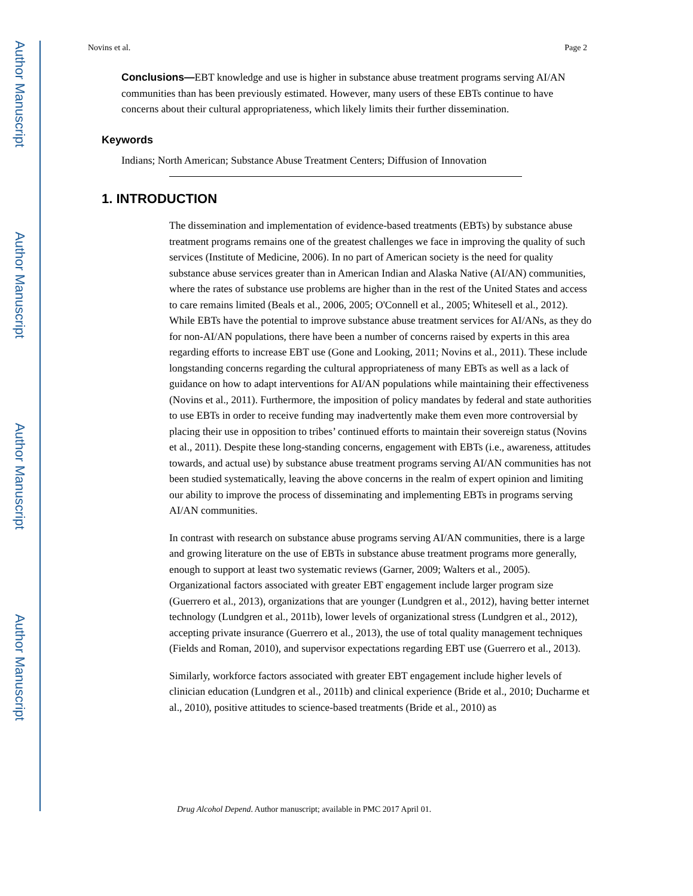Author Manuscript
Author Manuscript
Author Manuscript
Author Manuscript
Novins et al. Page 2
Conclusions—EBT knowledge and use is higher in substance abuse treatment programs serving AI/AN communities than has been previously estimated. However, many users of these EBTs continue to have concerns about their cultural appropriateness, which likely limits their further dissemination.
Keywords
Indians; North American; Substance Abuse Treatment Centers; Diffusion of Innovation
1. INTRODUCTION
The dissemination and implementation of evidence-based treatments (EBTs) by substance abuse treatment programs remains one of the greatest challenges we face in improving the quality of such services (Institute of Medicine, 2006). In no part of American society is the need for quality substance abuse services greater than in American Indian and Alaska Native (AI/AN) communities, where the rates of substance use problems are higher than in the rest of the United States and access to care remains limited (Beals et al., 2006, 2005; O'Connell et al., 2005; Whitesell et al., 2012). While EBTs have the potential to improve substance abuse treatment services for AI/ANs, as they do for non-AI/AN populations, there have been a number of concerns raised by experts in this area regarding efforts to increase EBT use (Gone and Looking, 2011; Novins et al., 2011). These include longstanding concerns regarding the cultural appropriateness of many EBTs as well as a lack of guidance on how to adapt interventions for AI/AN populations while maintaining their effectiveness (Novins et al., 2011). Furthermore, the imposition of policy mandates by federal and state authorities to use EBTs in order to receive funding may inadvertently make them even more controversial by placing their use in opposition to tribes’ continued efforts to maintain their sovereign status (Novins et al., 2011). Despite these long-standing concerns, engagement with EBTs (i.e., awareness, attitudes towards, and actual use) by substance abuse treatment programs serving AI/AN communities has not been studied systematically, leaving the above concerns in the realm of expert opinion and limiting our ability to improve the process of disseminating and implementing EBTs in programs serving AI/AN communities.
In contrast with research on substance abuse programs serving AI/AN communities, there is a large and growing literature on the use of EBTs in substance abuse treatment programs more generally, enough to support at least two systematic reviews (Garner, 2009; Walters et al., 2005). Organizational factors associated with greater EBT engagement include larger program size (Guerrero et al., 2013), organizations that are younger (Lundgren et al., 2012), having better internet technology (Lundgren et al., 2011b), lower levels of organizational stress (Lundgren et al., 2012), accepting private insurance (Guerrero et al., 2013), the use of total quality management techniques (Fields and Roman, 2010), and supervisor expectations regarding EBT use (Guerrero et al., 2013).
Similarly, workforce factors associated with greater EBT engagement include higher levels of clinician education (Lundgren et al., 2011b) and clinical experience (Bride et al., 2010; Ducharme et al., 2010), positive attitudes to science-based treatments (Bride et al., 2010) as
Drug Alcohol Depend. Author manuscript; available in PMC 2017 April 01.